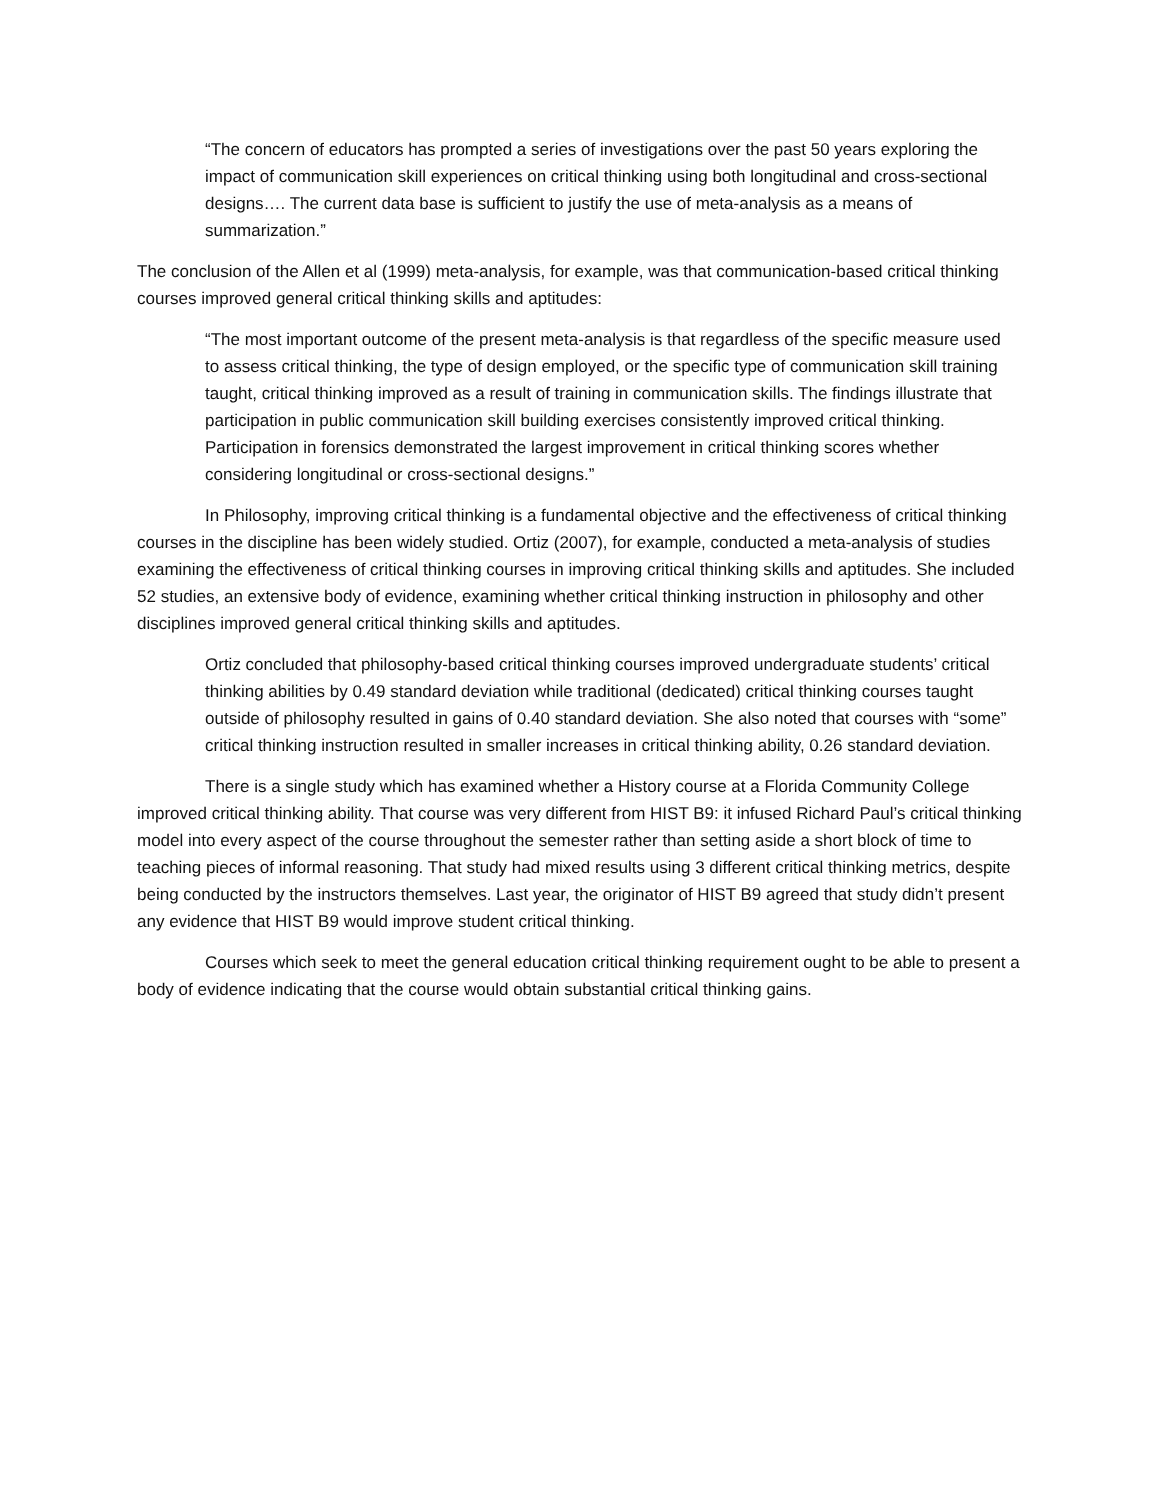“The concern of educators has prompted a series of investigations over the past 50 years exploring the impact of communication skill experiences on critical thinking using both longitudinal and cross-sectional designs…. The current data base is sufficient to justify the use of meta-analysis as a means of summarization.”
The conclusion of the Allen et al (1999) meta-analysis, for example, was that communication-based critical thinking courses improved general critical thinking skills and aptitudes:
“The most important outcome of the present meta-analysis is that regardless of the specific measure used to assess critical thinking, the type of design employed, or the specific type of communication skill training taught, critical thinking improved as a result of training in communication skills. The findings illustrate that participation in public communication skill building exercises consistently improved critical thinking. Participation in forensics demonstrated the largest improvement in critical thinking scores whether considering longitudinal or cross-sectional designs.”
In Philosophy, improving critical thinking is a fundamental objective and the effectiveness of critical thinking courses in the discipline has been widely studied. Ortiz (2007), for example, conducted a meta-analysis of studies examining the effectiveness of critical thinking courses in improving critical thinking skills and aptitudes. She included 52 studies, an extensive body of evidence, examining whether critical thinking instruction in philosophy and other disciplines improved general critical thinking skills and aptitudes.
Ortiz concluded that philosophy-based critical thinking courses improved undergraduate students’ critical thinking abilities by 0.49 standard deviation while traditional (dedicated) critical thinking courses taught outside of philosophy resulted in gains of 0.40 standard deviation. She also noted that courses with “some” critical thinking instruction resulted in smaller increases in critical thinking ability, 0.26 standard deviation.
There is a single study which has examined whether a History course at a Florida Community College improved critical thinking ability. That course was very different from HIST B9: it infused Richard Paul’s critical thinking model into every aspect of the course throughout the semester rather than setting aside a short block of time to teaching pieces of informal reasoning. That study had mixed results using 3 different critical thinking metrics, despite being conducted by the instructors themselves. Last year, the originator of HIST B9 agreed that study didn’t present any evidence that HIST B9 would improve student critical thinking.
Courses which seek to meet the general education critical thinking requirement ought to be able to present a body of evidence indicating that the course would obtain substantial critical thinking gains.